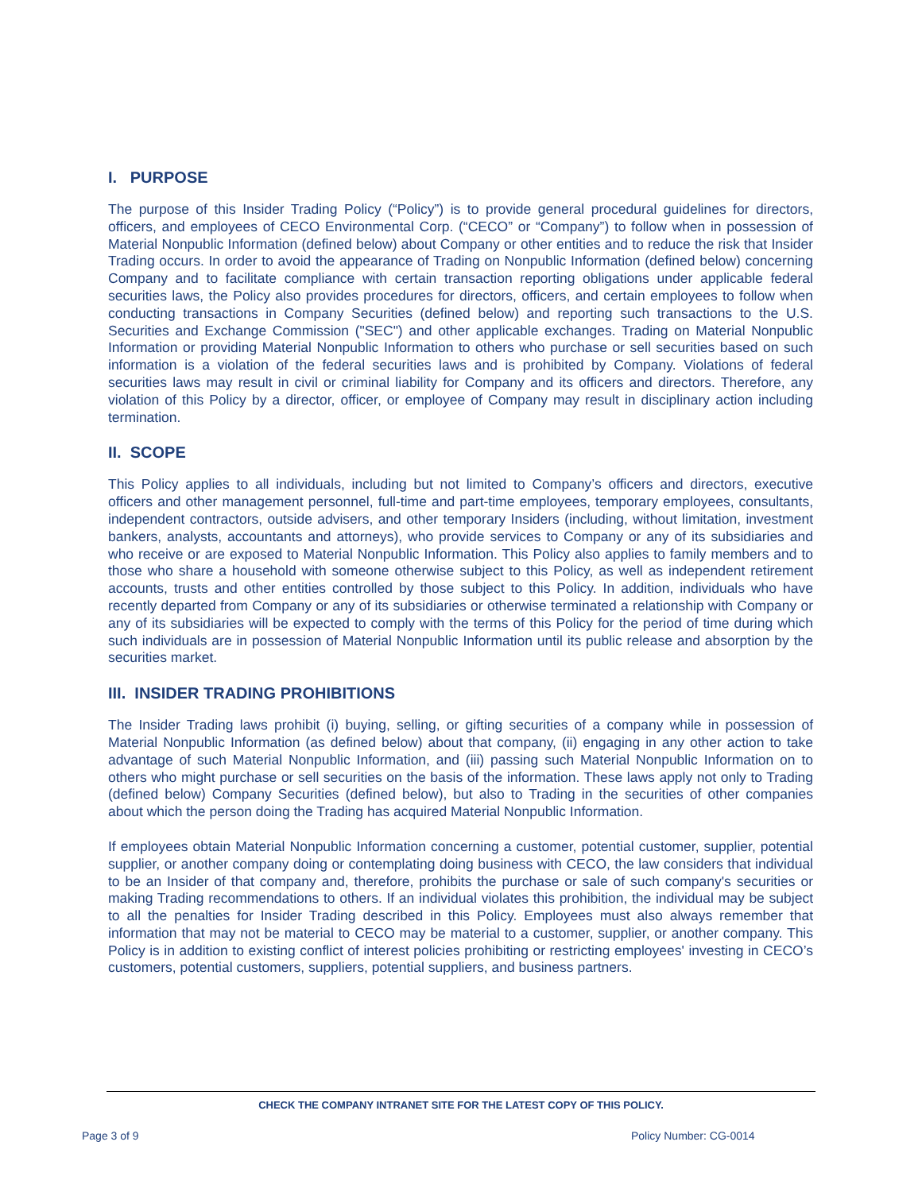I. PURPOSE
The purpose of this Insider Trading Policy (“Policy”) is to provide general procedural guidelines for directors, officers, and employees of CECO Environmental Corp. (“CECO” or “Company”) to follow when in possession of Material Nonpublic Information (defined below) about Company or other entities and to reduce the risk that Insider Trading occurs. In order to avoid the appearance of Trading on Nonpublic Information (defined below) concerning Company and to facilitate compliance with certain transaction reporting obligations under applicable federal securities laws, the Policy also provides procedures for directors, officers, and certain employees to follow when conducting transactions in Company Securities (defined below) and reporting such transactions to the U.S. Securities and Exchange Commission ("SEC") and other applicable exchanges. Trading on Material Nonpublic Information or providing Material Nonpublic Information to others who purchase or sell securities based on such information is a violation of the federal securities laws and is prohibited by Company. Violations of federal securities laws may result in civil or criminal liability for Company and its officers and directors. Therefore, any violation of this Policy by a director, officer, or employee of Company may result in disciplinary action including termination.
II. SCOPE
This Policy applies to all individuals, including but not limited to Company’s officers and directors, executive officers and other management personnel, full-time and part-time employees, temporary employees, consultants, independent contractors, outside advisers, and other temporary Insiders (including, without limitation, investment bankers, analysts, accountants and attorneys), who provide services to Company or any of its subsidiaries and who receive or are exposed to Material Nonpublic Information. This Policy also applies to family members and to those who share a household with someone otherwise subject to this Policy, as well as independent retirement accounts, trusts and other entities controlled by those subject to this Policy. In addition, individuals who have recently departed from Company or any of its subsidiaries or otherwise terminated a relationship with Company or any of its subsidiaries will be expected to comply with the terms of this Policy for the period of time during which such individuals are in possession of Material Nonpublic Information until its public release and absorption by the securities market.
III. INSIDER TRADING PROHIBITIONS
The Insider Trading laws prohibit (i) buying, selling, or gifting securities of a company while in possession of Material Nonpublic Information (as defined below) about that company, (ii) engaging in any other action to take advantage of such Material Nonpublic Information, and (iii) passing such Material Nonpublic Information on to others who might purchase or sell securities on the basis of the information. These laws apply not only to Trading (defined below) Company Securities (defined below), but also to Trading in the securities of other companies about which the person doing the Trading has acquired Material Nonpublic Information.
If employees obtain Material Nonpublic Information concerning a customer, potential customer, supplier, potential supplier, or another company doing or contemplating doing business with CECO, the law considers that individual to be an Insider of that company and, therefore, prohibits the purchase or sale of such company's securities or making Trading recommendations to others. If an individual violates this prohibition, the individual may be subject to all the penalties for Insider Trading described in this Policy. Employees must also always remember that information that may not be material to CECO may be material to a customer, supplier, or another company. This Policy is in addition to existing conflict of interest policies prohibiting or restricting employees' investing in CECO’s customers, potential customers, suppliers, potential suppliers, and business partners.
CHECK THE COMPANY INTRANET SITE FOR THE LATEST COPY OF THIS POLICY.
Page 3 of 9 Policy Number: CG-0014